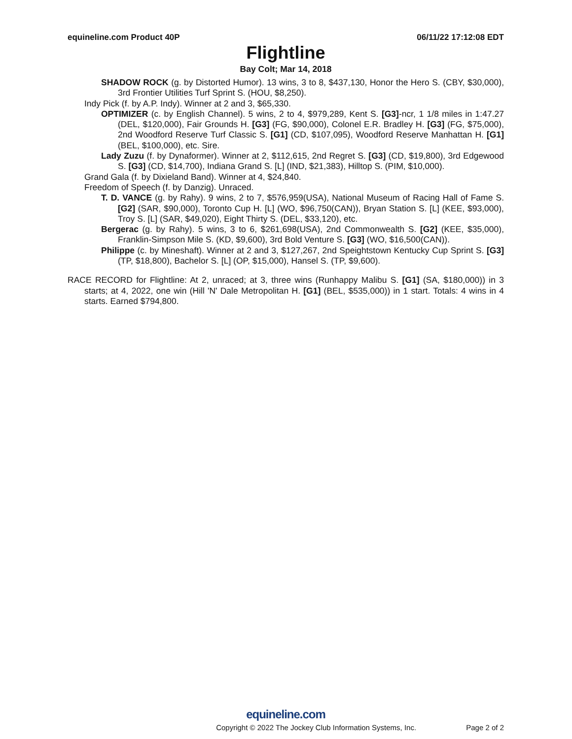equineline.com Product 40P 06/11/22 17:12:08 EDT
Flightline
Bay Colt; Mar 14, 2018
SHADOW ROCK (g. by Distorted Humor). 13 wins, 3 to 8, $437,130, Honor the Hero S. (CBY, $30,000), 3rd Frontier Utilities Turf Sprint S. (HOU, $8,250).
Indy Pick (f. by A.P. Indy). Winner at 2 and 3, $65,330.
OPTIMIZER (c. by English Channel). 5 wins, 2 to 4, $979,289, Kent S. [G3]-ncr, 1 1/8 miles in 1:47.27 (DEL, $120,000), Fair Grounds H. [G3] (FG, $90,000), Colonel E.R. Bradley H. [G3] (FG, $75,000), 2nd Woodford Reserve Turf Classic S. [G1] (CD, $107,095), Woodford Reserve Manhattan H. [G1] (BEL, $100,000), etc. Sire.
Lady Zuzu (f. by Dynaformer). Winner at 2, $112,615, 2nd Regret S. [G3] (CD, $19,800), 3rd Edgewood S. [G3] (CD, $14,700), Indiana Grand S. [L] (IND, $21,383), Hilltop S. (PIM, $10,000).
Grand Gala (f. by Dixieland Band). Winner at 4, $24,840.
Freedom of Speech (f. by Danzig). Unraced.
T. D. VANCE (g. by Rahy). 9 wins, 2 to 7, $576,959(USA), National Museum of Racing Hall of Fame S. [G2] (SAR, $90,000), Toronto Cup H. [L] (WO, $96,750(CAN)), Bryan Station S. [L] (KEE, $93,000), Troy S. [L] (SAR, $49,020), Eight Thirty S. (DEL, $33,120), etc.
Bergerac (g. by Rahy). 5 wins, 3 to 6, $261,698(USA), 2nd Commonwealth S. [G2] (KEE, $35,000), Franklin-Simpson Mile S. (KD, $9,600), 3rd Bold Venture S. [G3] (WO, $16,500(CAN)).
Philippe (c. by Mineshaft). Winner at 2 and 3, $127,267, 2nd Speightstown Kentucky Cup Sprint S. [G3] (TP, $18,800), Bachelor S. [L] (OP, $15,000), Hansel S. (TP, $9,600).
RACE RECORD for Flightline: At 2, unraced; at 3, three wins (Runhappy Malibu S. [G1] (SA, $180,000)) in 3 starts; at 4, 2022, one win (Hill 'N' Dale Metropolitan H. [G1] (BEL, $535,000)) in 1 start. Totals: 4 wins in 4 starts. Earned $794,800.
equineline.com
Copyright © 2022 The Jockey Club Information Systems, Inc. Page 2 of 2